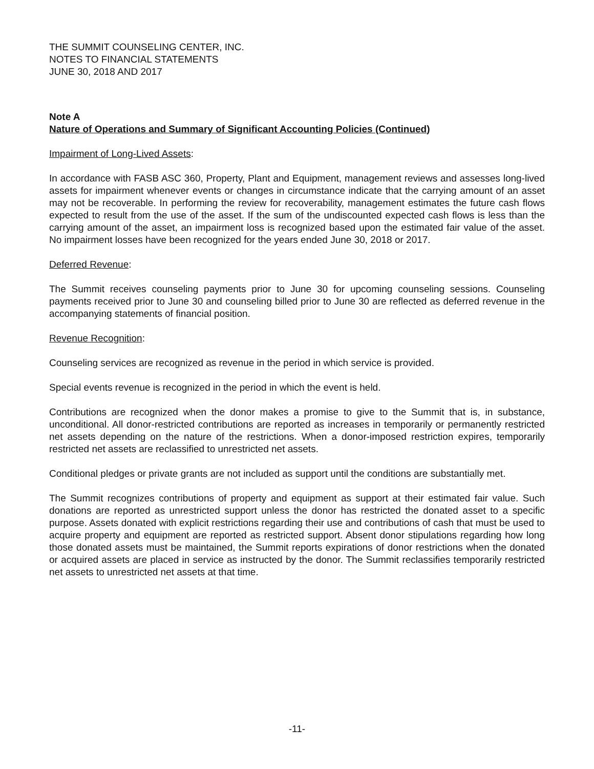THE SUMMIT COUNSELING CENTER, INC.
NOTES TO FINANCIAL STATEMENTS
JUNE 30, 2018 AND 2017
Note A
Nature of Operations and Summary of Significant Accounting Policies (Continued)
Impairment of Long-Lived Assets:
In accordance with FASB ASC 360, Property, Plant and Equipment, management reviews and assesses long-lived assets for impairment whenever events or changes in circumstance indicate that the carrying amount of an asset may not be recoverable. In performing the review for recoverability, management estimates the future cash flows expected to result from the use of the asset. If the sum of the undiscounted expected cash flows is less than the carrying amount of the asset, an impairment loss is recognized based upon the estimated fair value of the asset. No impairment losses have been recognized for the years ended June 30, 2018 or 2017.
Deferred Revenue:
The Summit receives counseling payments prior to June 30 for upcoming counseling sessions. Counseling payments received prior to June 30 and counseling billed prior to June 30 are reflected as deferred revenue in the accompanying statements of financial position.
Revenue Recognition:
Counseling services are recognized as revenue in the period in which service is provided.
Special events revenue is recognized in the period in which the event is held.
Contributions are recognized when the donor makes a promise to give to the Summit that is, in substance, unconditional. All donor-restricted contributions are reported as increases in temporarily or permanently restricted net assets depending on the nature of the restrictions. When a donor-imposed restriction expires, temporarily restricted net assets are reclassified to unrestricted net assets.
Conditional pledges or private grants are not included as support until the conditions are substantially met.
The Summit recognizes contributions of property and equipment as support at their estimated fair value. Such donations are reported as unrestricted support unless the donor has restricted the donated asset to a specific purpose. Assets donated with explicit restrictions regarding their use and contributions of cash that must be used to acquire property and equipment are reported as restricted support. Absent donor stipulations regarding how long those donated assets must be maintained, the Summit reports expirations of donor restrictions when the donated or acquired assets are placed in service as instructed by the donor. The Summit reclassifies temporarily restricted net assets to unrestricted net assets at that time.
-11-